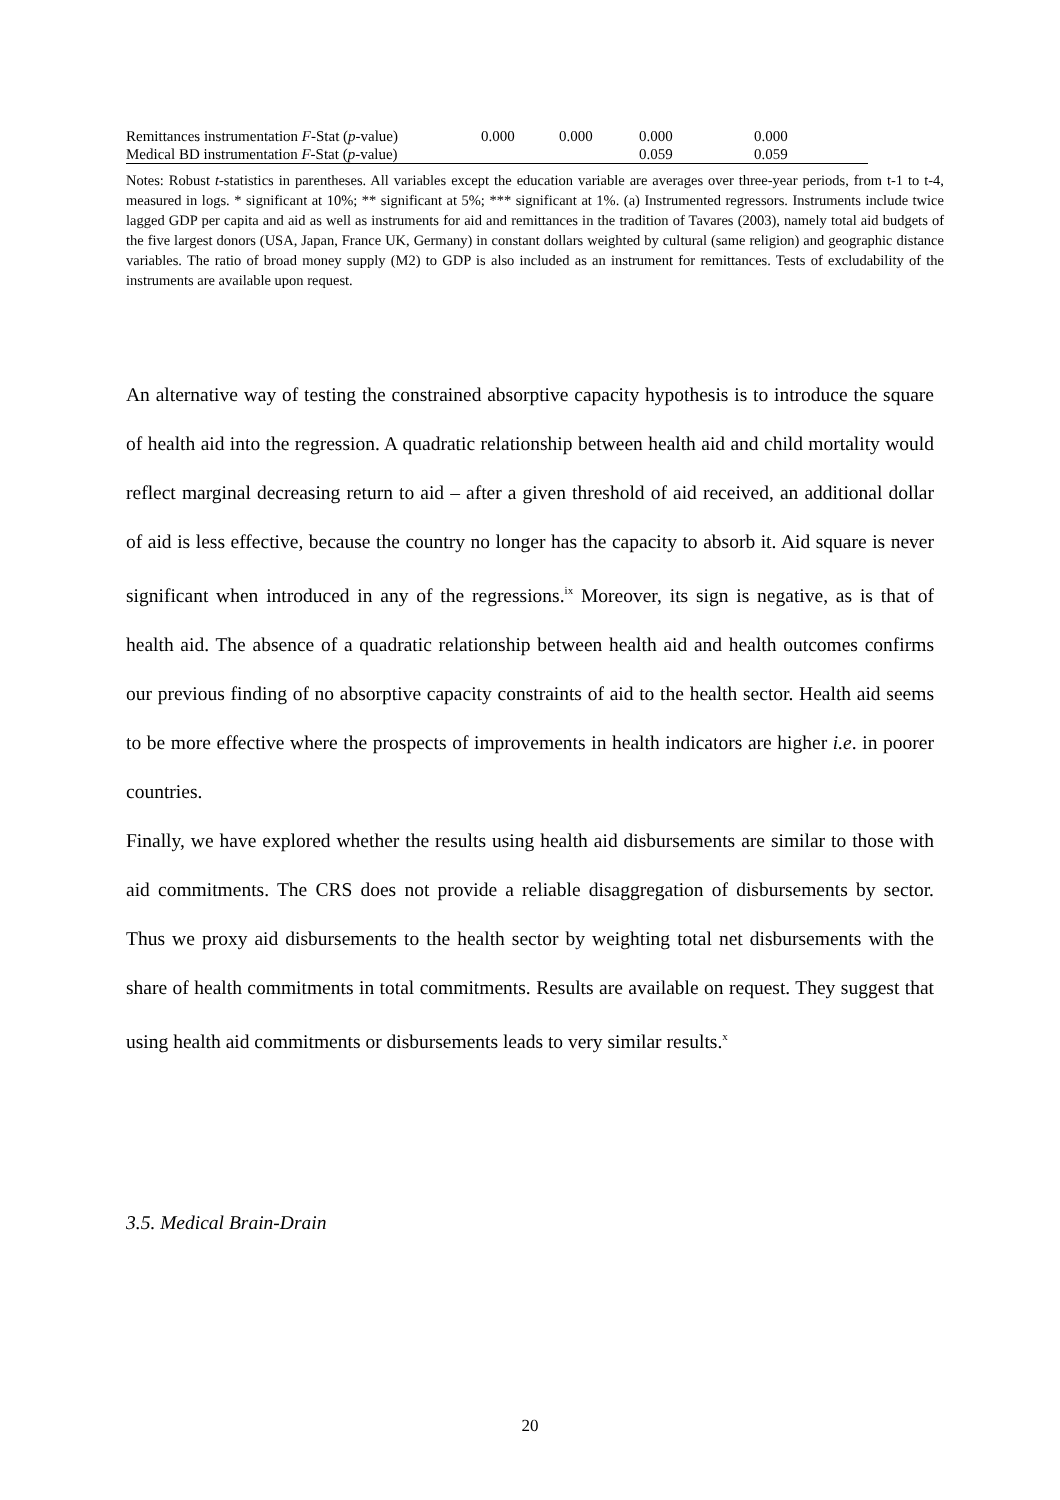| Remittances instrumentation F -Stat ( p -value) | 0.000 | 0.000 | 0.000 | 0.000 |
| Medical BD instrumentation F -Stat ( p -value) | | | 0.059 | 0.059 |
Notes: Robust t-statistics in parentheses. All variables except the education variable are averages over three-year periods, from t-1 to t-4, measured in logs. * significant at 10%; ** significant at 5%; *** significant at 1%. (a) Instrumented regressors. Instruments include twice lagged GDP per capita and aid as well as instruments for aid and remittances in the tradition of Tavares (2003), namely total aid budgets of the five largest donors (USA, Japan, France UK, Germany) in constant dollars weighted by cultural (same religion) and geographic distance variables. The ratio of broad money supply (M2) to GDP is also included as an instrument for remittances. Tests of excludability of the instruments are available upon request.
An alternative way of testing the constrained absorptive capacity hypothesis is to introduce the square of health aid into the regression. A quadratic relationship between health aid and child mortality would reflect marginal decreasing return to aid – after a given threshold of aid received, an additional dollar of aid is less effective, because the country no longer has the capacity to absorb it. Aid square is never significant when introduced in any of the regressions.<sup>ix</sup> Moreover, its sign is negative, as is that of health aid. The absence of a quadratic relationship between health aid and health outcomes confirms our previous finding of no absorptive capacity constraints of aid to the health sector. Health aid seems to be more effective where the prospects of improvements in health indicators are higher i.e. in poorer countries.
Finally, we have explored whether the results using health aid disbursements are similar to those with aid commitments. The CRS does not provide a reliable disaggregation of disbursements by sector. Thus we proxy aid disbursements to the health sector by weighting total net disbursements with the share of health commitments in total commitments. Results are available on request. They suggest that using health aid commitments or disbursements leads to very similar results.<sup>x</sup>
3.5. Medical Brain-Drain
20